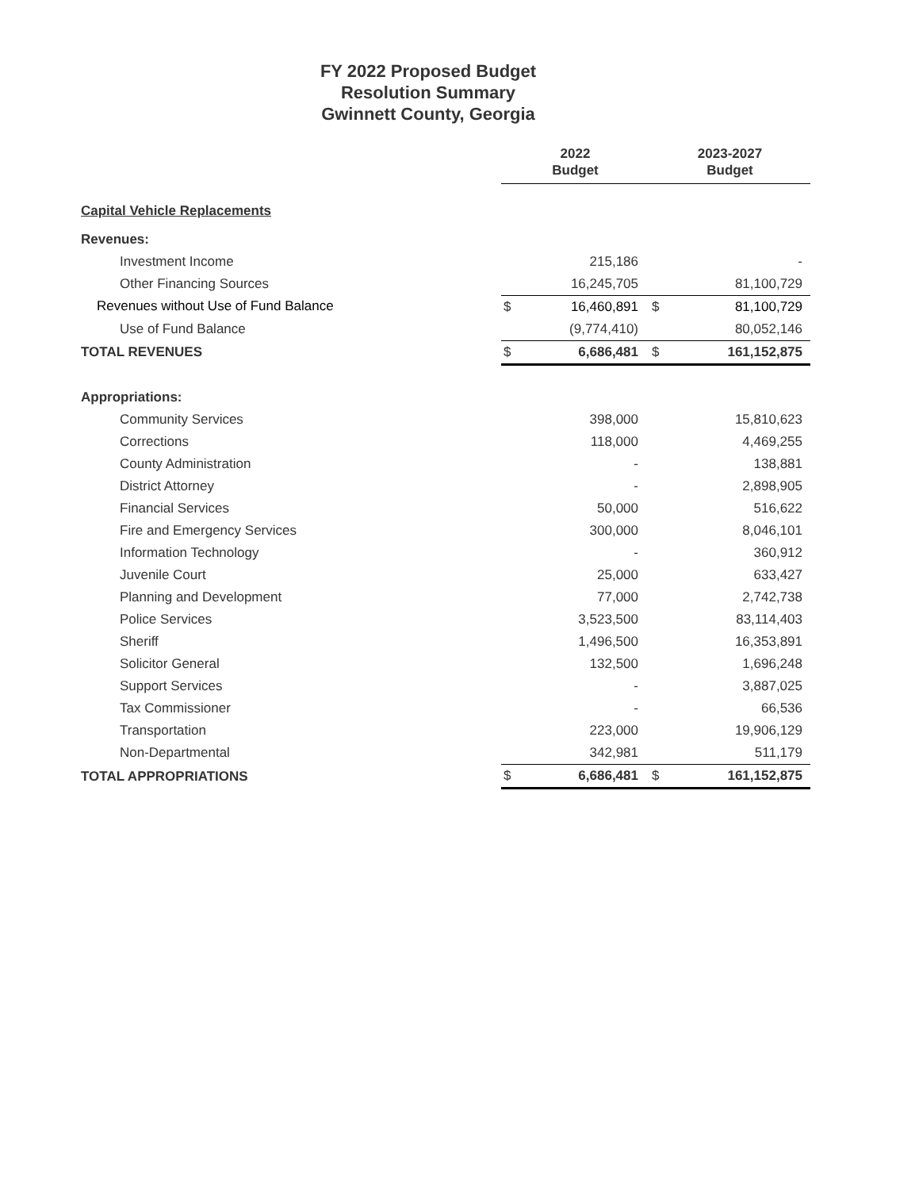FY 2022 Proposed Budget
Resolution Summary
Gwinnett County, Georgia
| | 2022 Budget | | 2023-2027 Budget | |
| --- | --- | --- | --- | --- |
| Capital Vehicle Replacements | | | | |
| Revenues: | | | | |
| Investment Income | | 215,186 | | - |
| Other Financing Sources | | 16,245,705 | | 81,100,729 |
| Revenues without Use of Fund Balance | $ | 16,460,891 | $ | 81,100,729 |
| Use of Fund Balance | | (9,774,410) | | 80,052,146 |
| TOTAL REVENUES | $ | 6,686,481 | $ | 161,152,875 |
| Appropriations: | | | | |
| Community Services | | 398,000 | | 15,810,623 |
| Corrections | | 118,000 | | 4,469,255 |
| County Administration | | - | | 138,881 |
| District Attorney | | - | | 2,898,905 |
| Financial Services | | 50,000 | | 516,622 |
| Fire and Emergency Services | | 300,000 | | 8,046,101 |
| Information Technology | | - | | 360,912 |
| Juvenile Court | | 25,000 | | 633,427 |
| Planning and Development | | 77,000 | | 2,742,738 |
| Police Services | | 3,523,500 | | 83,114,403 |
| Sheriff | | 1,496,500 | | 16,353,891 |
| Solicitor General | | 132,500 | | 1,696,248 |
| Support Services | | - | | 3,887,025 |
| Tax Commissioner | | - | | 66,536 |
| Transportation | | 223,000 | | 19,906,129 |
| Non-Departmental | | 342,981 | | 511,179 |
| TOTAL APPROPRIATIONS | $ | 6,686,481 | $ | 161,152,875 |